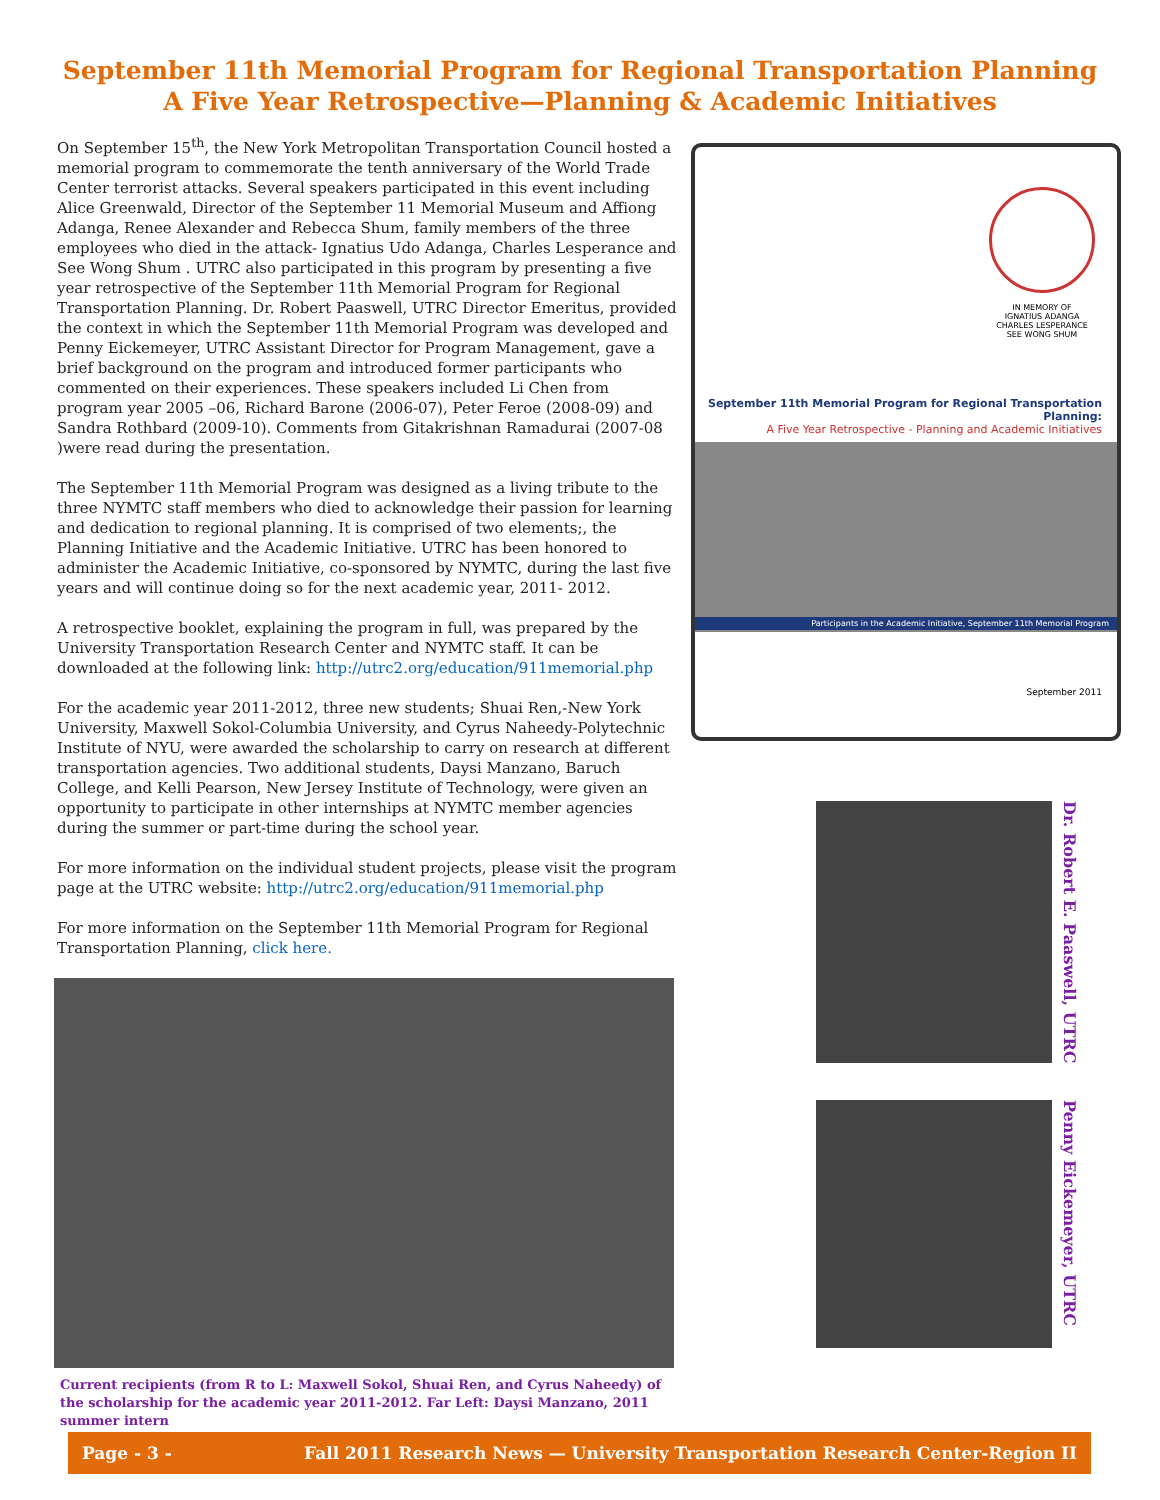September 11th Memorial Program for Regional Transportation Planning
A Five Year Retrospective—Planning & Academic Initiatives
On September 15<sup>th</sup>, the New York Metropolitan Transportation Council hosted a memorial program to commemorate the tenth anniversary of the World Trade Center terrorist attacks. Several speakers participated in this event including Alice Greenwald, Director of the September 11 Memorial Museum and Affiong Adanga, Renee Alexander and Rebecca Shum, family members of the three employees who died in the attack- Ignatius Udo Adanga, Charles Lesperance and See Wong Shum . UTRC also participated in this program by presenting a five year retrospective of the September 11th Memorial Program for Regional Transportation Planning. Dr. Robert Paaswell, UTRC Director Emeritus, provided the context in which the September 11th Memorial Program was developed and Penny Eickemeyer, UTRC Assistant Director for Program Management, gave a brief background on the program and introduced former participants who commented on their experiences. These speakers included Li Chen from program year 2005 –06, Richard Barone (2006-07), Peter Feroe (2008-09) and Sandra Rothbard (2009-10). Comments from Gitakrishnan Ramadurai (2007-08 )were read during the presentation.
The September 11th Memorial Program was designed as a living tribute to the three NYMTC staff members who died to acknowledge their passion for learning and dedication to regional planning. It is comprised of two elements;, the Planning Initiative and the Academic Initiative. UTRC has been honored to administer the Academic Initiative, co-sponsored by NYMTC, during the last five years and will continue doing so for the next academic year, 2011- 2012.
A retrospective booklet, explaining the program in full, was prepared by the University Transportation Research Center and NYMTC staff. It can be downloaded at the following link: http://utrc2.org/education/911memorial.php
For the academic year 2011-2012, three new students; Shuai Ren,-New York University, Maxwell Sokol-Columbia University, and Cyrus Naheedy-Polytechnic Institute of NYU, were awarded the scholarship to carry on research at different transportation agencies. Two additional students, Daysi Manzano, Baruch College, and Kelli Pearson, New Jersey Institute of Technology, were given an opportunity to participate in other internships at NYMTC member agencies during the summer or part-time during the school year.
For more information on the individual student projects, please visit the program page at the UTRC website: http://utrc2.org/education/911memorial.php
For more information on the September 11th Memorial Program for Regional Transportation Planning, click here.
Current recipients (from R to L: Maxwell Sokol, Shuai Ren, and Cyrus Naheedy) of the scholarship for the academic year 2011-2012. Far Left: Daysi Manzano, 2011 summer intern
IN MEMORY OF
IGNATIUS ADANGA
CHARLES LESPERANCE
SEE WONG SHUM
September 11th Memorial Program for Regional Transportation Planning:
A Five Year Retrospective - Planning and Academic Initiatives
Participants in the Academic Initiative, September 11th Memorial Program
September 2011
Dr. Robert E. Paaswell, UTRC
Penny Eickemeyer, UTRC
Page - 3 - Fall 2011 Research News — University Transportation Research Center-Region II